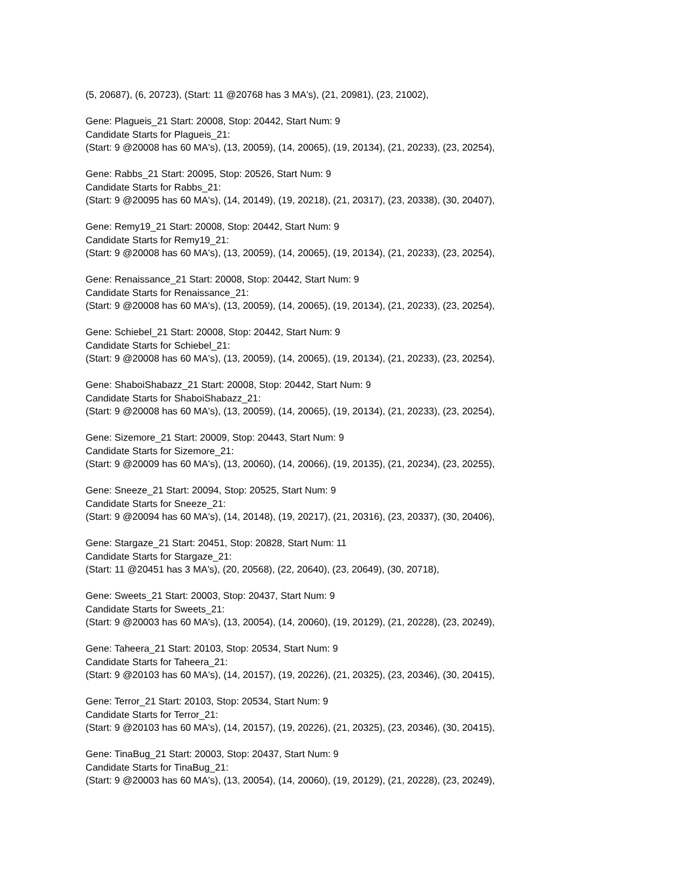(5, 20687), (6, 20723), (Start: 11 @20768 has 3 MA's), (21, 20981), (23, 21002),
Gene: Plagueis_21 Start: 20008, Stop: 20442, Start Num: 9
Candidate Starts for Plagueis_21:
(Start: 9 @20008 has 60 MA's), (13, 20059), (14, 20065), (19, 20134), (21, 20233), (23, 20254),
Gene: Rabbs_21 Start: 20095, Stop: 20526, Start Num: 9
Candidate Starts for Rabbs_21:
(Start: 9 @20095 has 60 MA's), (14, 20149), (19, 20218), (21, 20317), (23, 20338), (30, 20407),
Gene: Remy19_21 Start: 20008, Stop: 20442, Start Num: 9
Candidate Starts for Remy19_21:
(Start: 9 @20008 has 60 MA's), (13, 20059), (14, 20065), (19, 20134), (21, 20233), (23, 20254),
Gene: Renaissance_21 Start: 20008, Stop: 20442, Start Num: 9
Candidate Starts for Renaissance_21:
(Start: 9 @20008 has 60 MA's), (13, 20059), (14, 20065), (19, 20134), (21, 20233), (23, 20254),
Gene: Schiebel_21 Start: 20008, Stop: 20442, Start Num: 9
Candidate Starts for Schiebel_21:
(Start: 9 @20008 has 60 MA's), (13, 20059), (14, 20065), (19, 20134), (21, 20233), (23, 20254),
Gene: ShaboiShabazz_21 Start: 20008, Stop: 20442, Start Num: 9
Candidate Starts for ShaboiShabazz_21:
(Start: 9 @20008 has 60 MA's), (13, 20059), (14, 20065), (19, 20134), (21, 20233), (23, 20254),
Gene: Sizemore_21 Start: 20009, Stop: 20443, Start Num: 9
Candidate Starts for Sizemore_21:
(Start: 9 @20009 has 60 MA's), (13, 20060), (14, 20066), (19, 20135), (21, 20234), (23, 20255),
Gene: Sneeze_21 Start: 20094, Stop: 20525, Start Num: 9
Candidate Starts for Sneeze_21:
(Start: 9 @20094 has 60 MA's), (14, 20148), (19, 20217), (21, 20316), (23, 20337), (30, 20406),
Gene: Stargaze_21 Start: 20451, Stop: 20828, Start Num: 11
Candidate Starts for Stargaze_21:
(Start: 11 @20451 has 3 MA's), (20, 20568), (22, 20640), (23, 20649), (30, 20718),
Gene: Sweets_21 Start: 20003, Stop: 20437, Start Num: 9
Candidate Starts for Sweets_21:
(Start: 9 @20003 has 60 MA's), (13, 20054), (14, 20060), (19, 20129), (21, 20228), (23, 20249),
Gene: Taheera_21 Start: 20103, Stop: 20534, Start Num: 9
Candidate Starts for Taheera_21:
(Start: 9 @20103 has 60 MA's), (14, 20157), (19, 20226), (21, 20325), (23, 20346), (30, 20415),
Gene: Terror_21 Start: 20103, Stop: 20534, Start Num: 9
Candidate Starts for Terror_21:
(Start: 9 @20103 has 60 MA's), (14, 20157), (19, 20226), (21, 20325), (23, 20346), (30, 20415),
Gene: TinaBug_21 Start: 20003, Stop: 20437, Start Num: 9
Candidate Starts for TinaBug_21:
(Start: 9 @20003 has 60 MA's), (13, 20054), (14, 20060), (19, 20129), (21, 20228), (23, 20249),